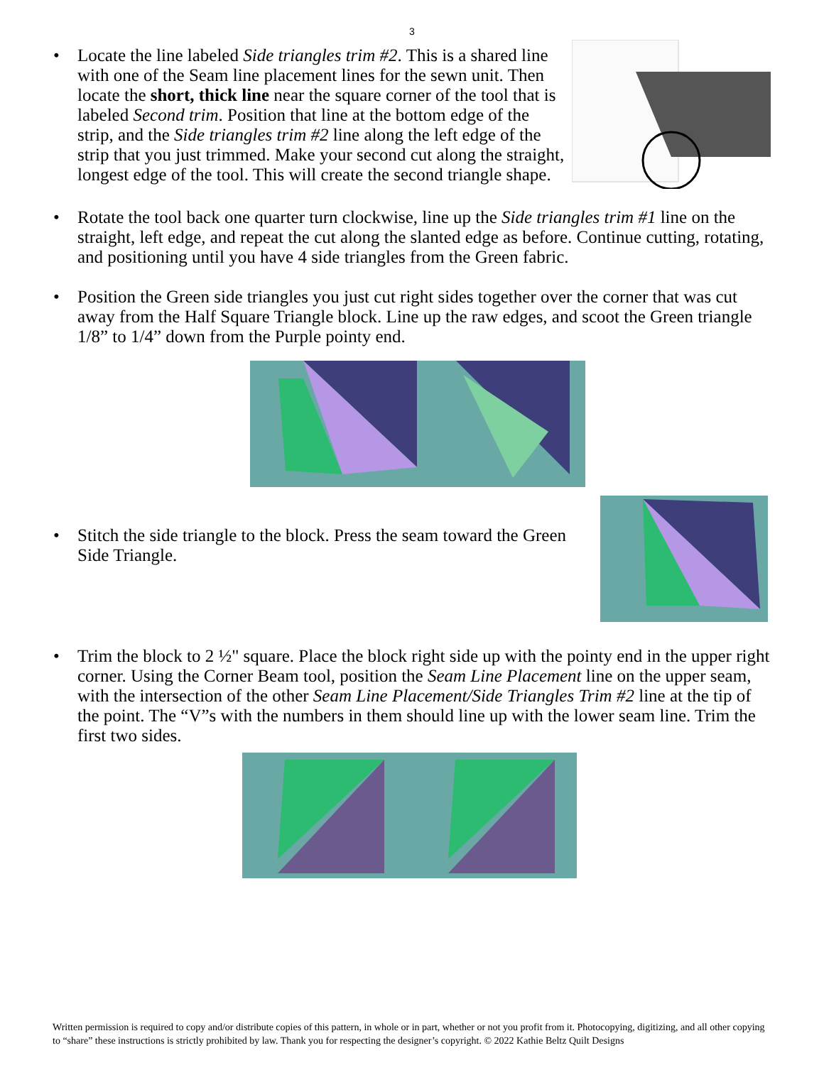3
• Locate the line labeled Side triangles trim #2. This is a shared line with one of the Seam line placement lines for the sewn unit. Then locate the short, thick line near the square corner of the tool that is labeled Second trim. Position that line at the bottom edge of the strip, and the Side triangles trim #2 line along the left edge of the strip that you just trimmed. Make your second cut along the straight, longest edge of the tool. This will create the second triangle shape.
• Rotate the tool back one quarter turn clockwise, line up the Side triangles trim #1 line on the straight, left edge, and repeat the cut along the slanted edge as before. Continue cutting, rotating, and positioning until you have 4 side triangles from the Green fabric.
• Position the Green side triangles you just cut right sides together over the corner that was cut away from the Half Square Triangle block. Line up the raw edges, and scoot the Green triangle 1/8” to 1/4” down from the Purple pointy end.
• Stitch the side triangle to the block. Press the seam toward the Green Side Triangle.
• Trim the block to 2 ½" square. Place the block right side up with the pointy end in the upper right corner. Using the Corner Beam tool, position the Seam Line Placement line on the upper seam, with the intersection of the other Seam Line Placement/Side Triangles Trim #2 line at the tip of the point. The “V”s with the numbers in them should line up with the lower seam line. Trim the first two sides.
Written permission is required to copy and/or distribute copies of this pattern, in whole or in part, whether or not you profit from it. Photocopying, digitizing, and all other copying to “share” these instructions is strictly prohibited by law. Thank you for respecting the designer’s copyright. © 2022 Kathie Beltz Quilt Designs